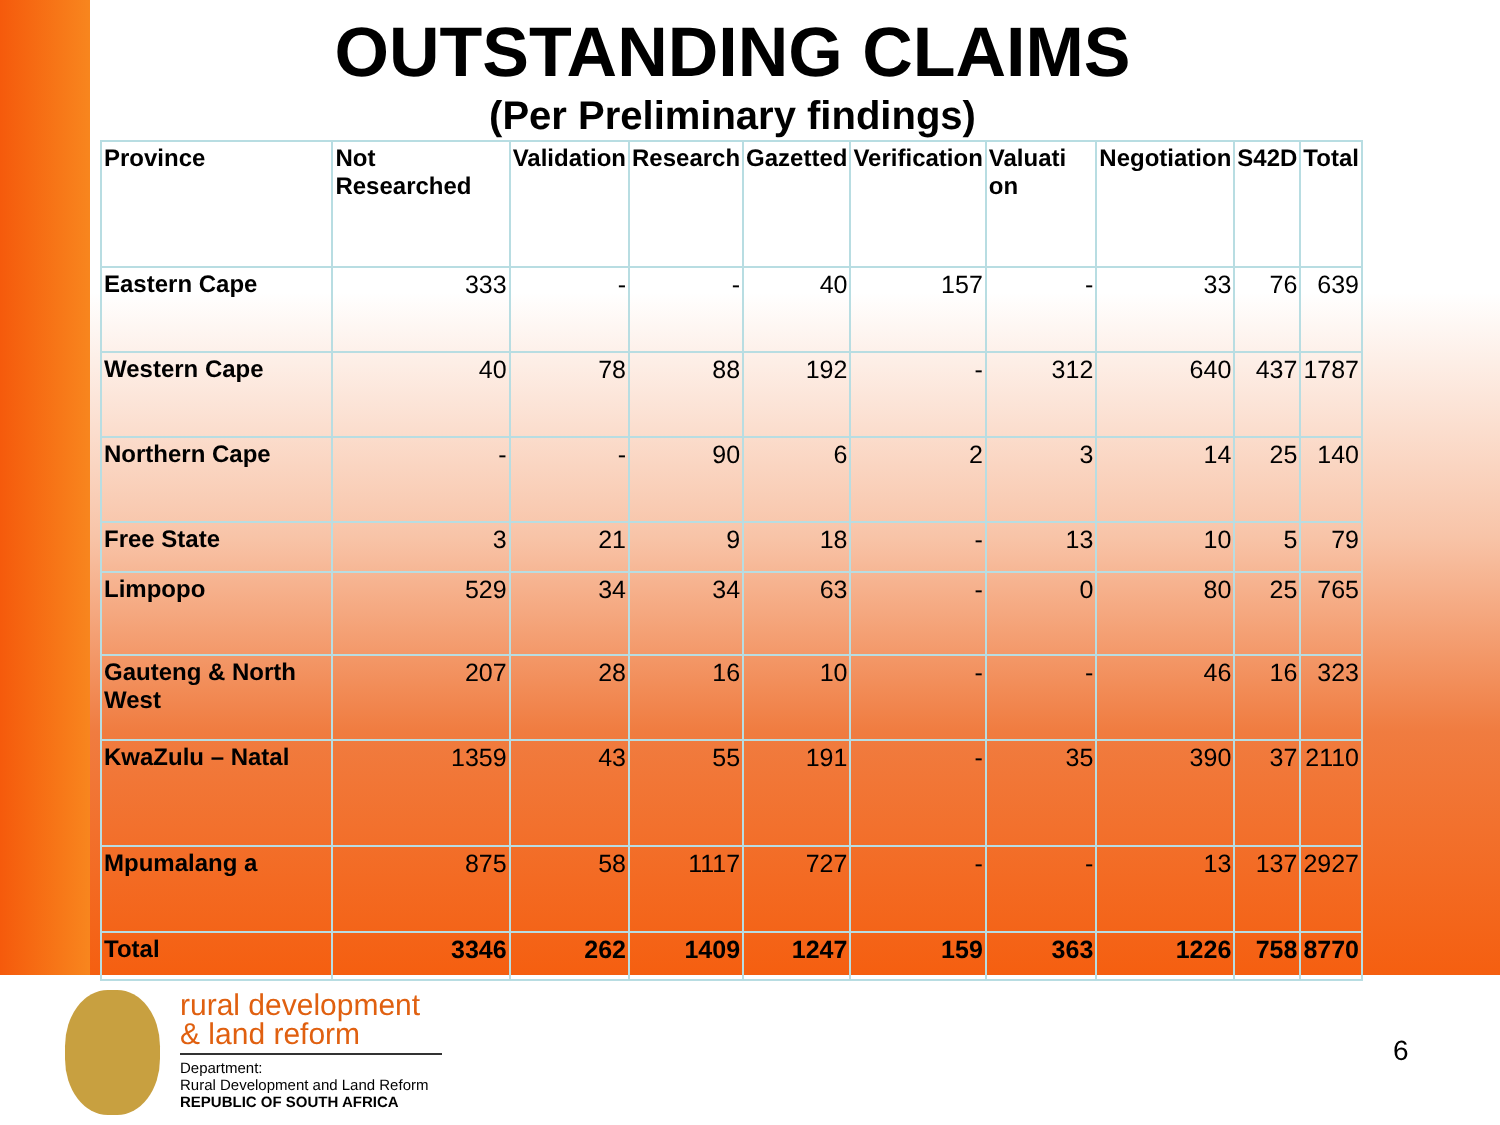OUTSTANDING CLAIMS
(Per Preliminary findings)
| Province | Not Researched | Validation | Research | Gazetted | Verification | Valuati on | Negotiation | S42D | Total |
| --- | --- | --- | --- | --- | --- | --- | --- | --- | --- |
| Eastern Cape | 333 | - | - | 40 | 157 | - | 33 | 76 | 639 |
| Western Cape | 40 | 78 | 88 | 192 | - | 312 | 640 | 437 | 1787 |
| Northern Cape | - | - | 90 | 6 | 2 | 3 | 14 | 25 | 140 |
| Free State | 3 | 21 | 9 | 18 | - | 13 | 10 | 5 | 79 |
| Limpopo | 529 | 34 | 34 | 63 | - | 0 | 80 | 25 | 765 |
| Gauteng & North West | 207 | 28 | 16 | 10 | - | - | 46 | 16 | 323 |
| KwaZulu – Natal | 1359 | 43 | 55 | 191 | - | 35 | 390 | 37 | 2110 |
| Mpumalang a | 875 | 58 | 1117 | 727 | - | - | 13 | 137 | 2927 |
| Total | 3346 | 262 | 1409 | 1247 | 159 | 363 | 1226 | 758 | 8770 |
rural development
& land reform
Department:
Rural Development and Land Reform
REPUBLIC OF SOUTH AFRICA
6